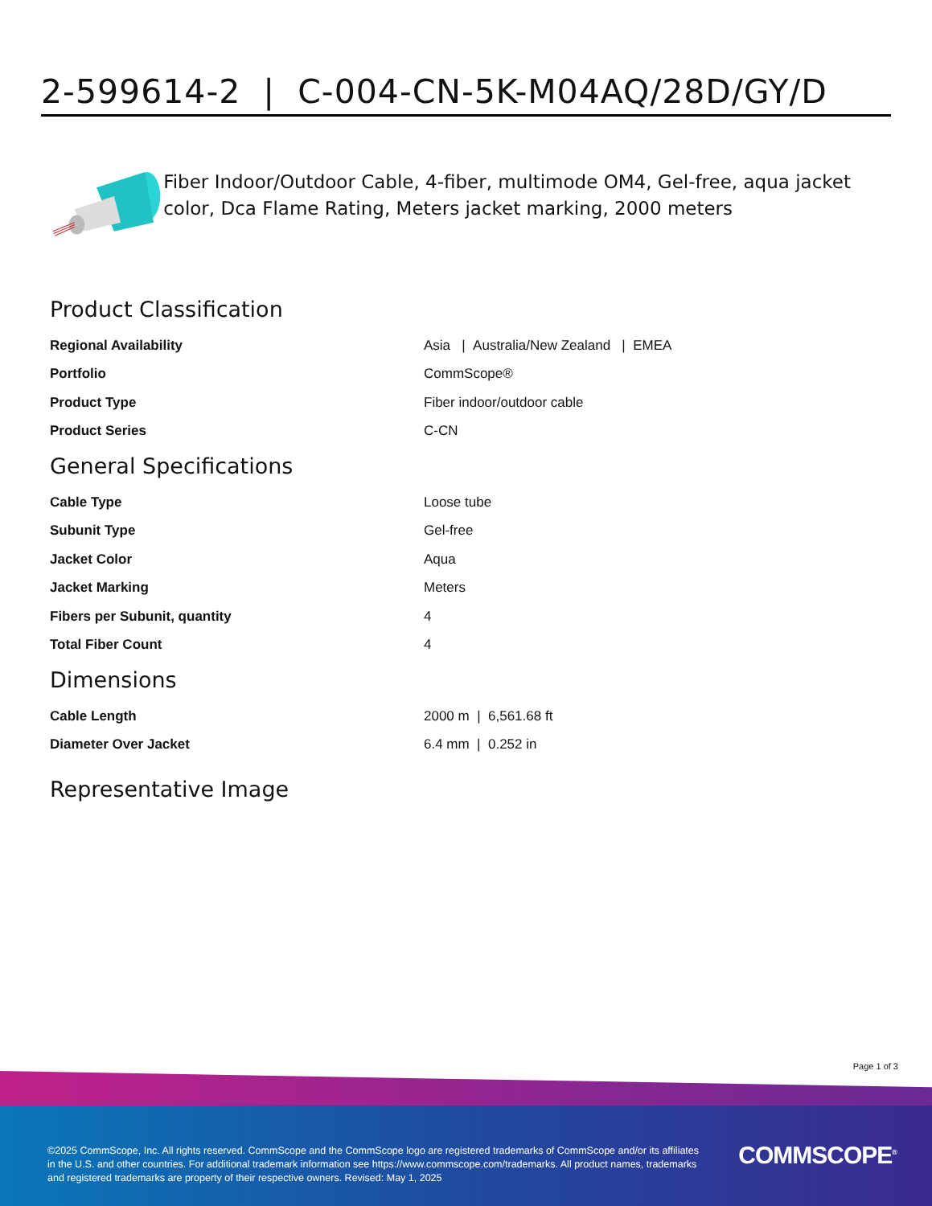2-599614-2 | C-004-CN-5K-M04AQ/28D/GY/D
Fiber Indoor/Outdoor Cable, 4-fiber, multimode OM4, Gel-free, aqua jacket color, Dca Flame Rating, Meters jacket marking, 2000 meters
Product Classification
| Regional Availability | Asia / Australia/New Zealand / EMEA |
| Portfolio | CommScope® |
| Product Type | Fiber indoor/outdoor cable |
| Product Series | C-CN |
General Specifications
| Cable Type | Loose tube |
| Subunit Type | Gel-free |
| Jacket Color | Aqua |
| Jacket Marking | Meters |
| Fibers per Subunit, quantity | 4 |
| Total Fiber Count | 4 |
Dimensions
| Cable Length | 2000 m / 6,561.68 ft |
| Diameter Over Jacket | 6.4 mm / 0.252 in |
Representative Image
Page 1 of 3
©2025 CommScope, Inc. All rights reserved. CommScope and the CommScope logo are registered trademarks of CommScope and/or its affiliates in the U.S. and other countries. For additional trademark information see https://www.commscope.com/trademarks. All product names, trademarks and registered trademarks are property of their respective owners. Revised: May 1, 2025
COMMSCOPE<sup>®</sup>